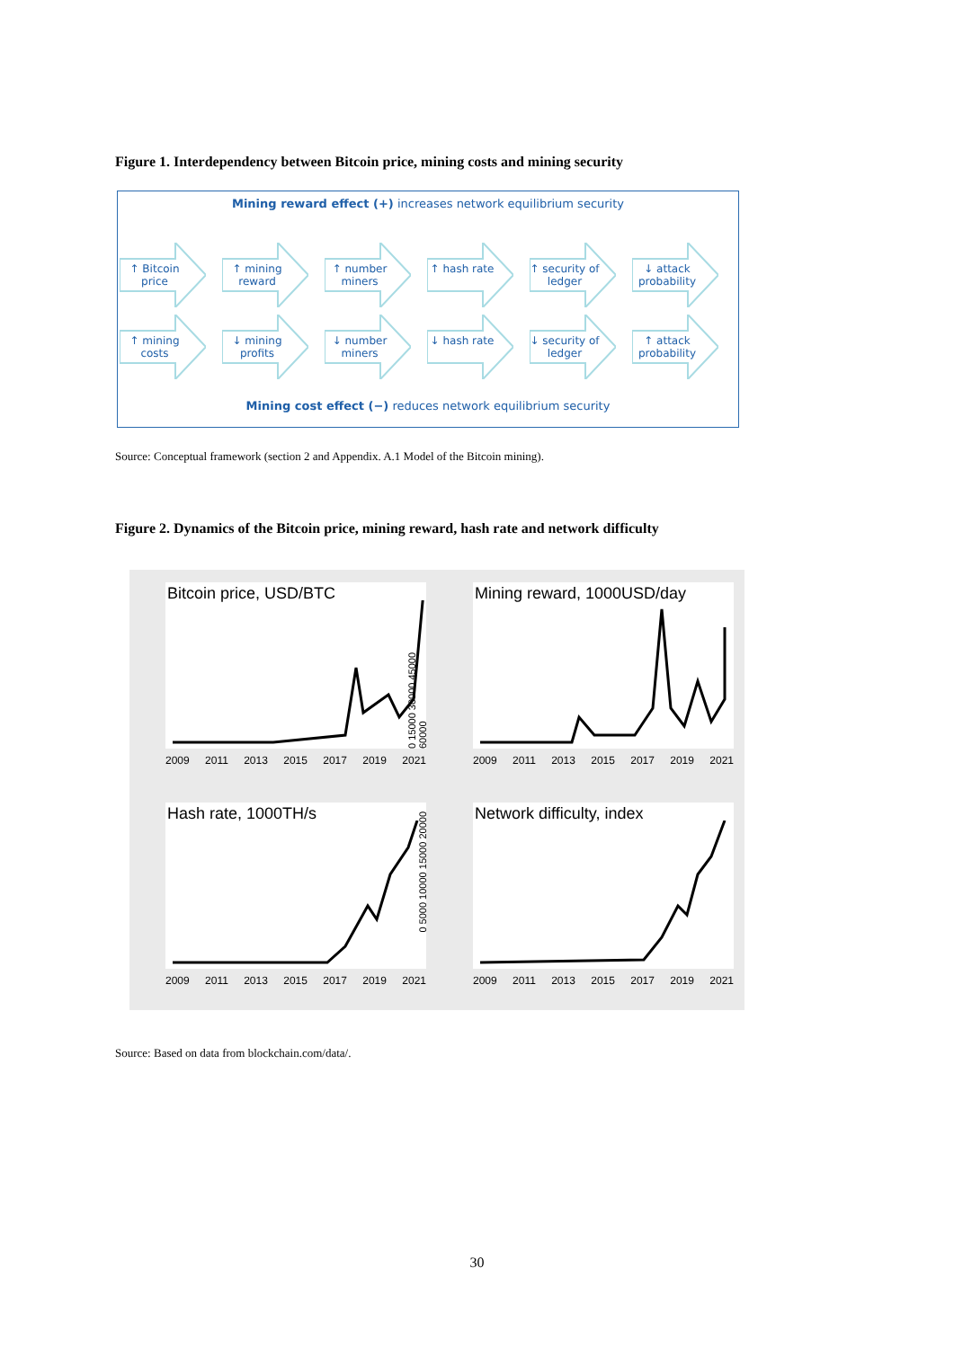Figure 1. Interdependency between Bitcoin price, mining costs and mining security
Mining reward effect (+) increases network equilibrium security
↑ Bitcoin price
↑ mining reward
↑ number miners
↑ hash rate ↑ security of ledger
↓ attack probability
↑ mining costs
↓ mining profits
↓ number miners
↓ hash rate ↓ security of ledger
↑ attack probability
Mining cost effect (−) reduces network equilibrium security
Source: Conceptual framework (section 2 and Appendix. A.1 Model of the Bitcoin mining).
Figure 2. Dynamics of the Bitcoin price, mining reward, hash rate and network difficulty
Bitcoin price, USD/BTC
0 15000 30000 45000 60000
2009 2011 2013 2015 2017 2019 2021
Mining reward, 1000USD/day
2009 2011 2013 2015 2017 2019 2021
Hash rate, 1000TH/s
0 5000 10000 15000 20000
2009 2011 2013 2015 2017 2019 2021
Network difficulty, index
2009 2011 2013 2015 2017 2019 2021
Source: Based on data from blockchain.com/data/.
30